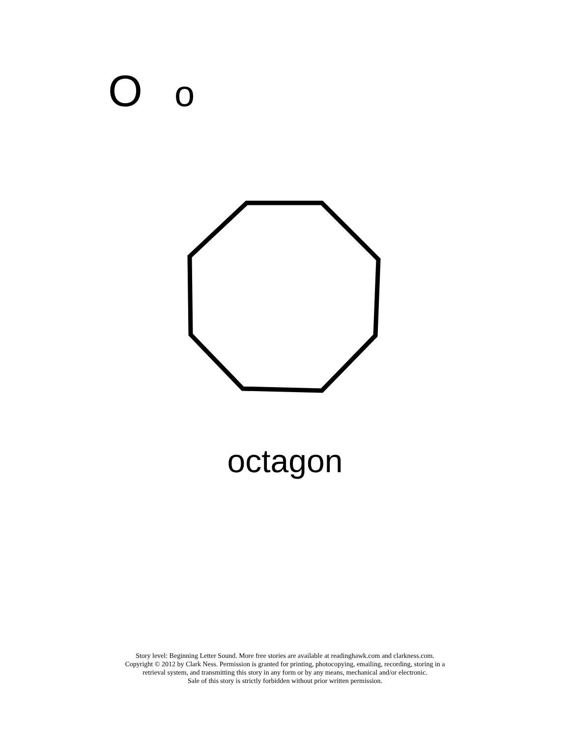O o
octagon
Story level: Beginning Letter Sound. More free stories are available at readinghawk.com and clarkness.com.
Copyright © 2012 by Clark Ness. Permission is granted for printing, photocopying, emailing, recording, storing in a
retrieval system, and transmitting this story in any form or by any means, mechanical and/or electronic.
Sale of this story is strictly forbidden without prior written permission.